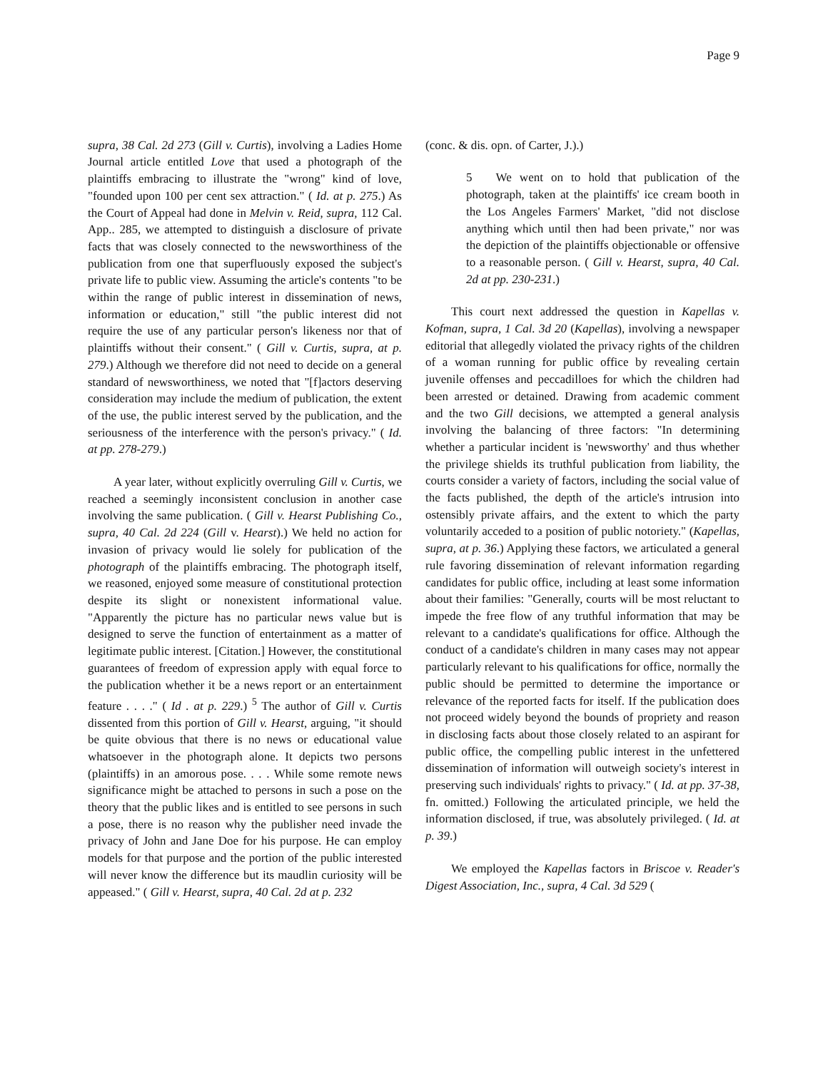Page 9
supra, 38 Cal. 2d 273 (Gill v. Curtis), involving a Ladies Home Journal article entitled Love that used a photograph of the plaintiffs embracing to illustrate the "wrong" kind of love, "founded upon 100 per cent sex attraction." ( Id. at p. 275.) As the Court of Appeal had done in Melvin v. Reid, supra, 112 Cal. App.. 285, we attempted to distinguish a disclosure of private facts that was closely connected to the newsworthiness of the publication from one that superfluously exposed the subject's private life to public view. Assuming the article's contents "to be within the range of public interest in dissemination of news, information or education," still "the public interest did not require the use of any particular person's likeness nor that of plaintiffs without their consent." ( Gill v. Curtis, supra, at p. 279.) Although we therefore did not need to decide on a general standard of newsworthiness, we noted that "[f]actors deserving consideration may include the medium of publication, the extent of the use, the public interest served by the publication, and the seriousness of the interference with the person's privacy." ( Id. at pp. 278-279.)
A year later, without explicitly overruling Gill v. Curtis, we reached a seemingly inconsistent conclusion in another case involving the same publication. ( Gill v. Hearst Publishing Co., supra, 40 Cal. 2d 224 (Gill v. Hearst).) We held no action for invasion of privacy would lie solely for publication of the photograph of the plaintiffs embracing. The photograph itself, we reasoned, enjoyed some measure of constitutional protection despite its slight or nonexistent informational value. "Apparently the picture has no particular news value but is designed to serve the function of entertainment as a matter of legitimate public interest. [Citation.] However, the constitutional guarantees of freedom of expression apply with equal force to the publication whether it be a news report or an entertainment feature . . . ." ( Id . at p. 229.) <sup>5</sup> The author of Gill v. Curtis dissented from this portion of Gill v. Hearst, arguing, "it should be quite obvious that there is no news or educational value whatsoever in the photograph alone. It depicts two persons (plaintiffs) in an amorous pose. . . . While some remote news significance might be attached to persons in such a pose on the theory that the public likes and is entitled to see persons in such a pose, there is no reason why the publisher need invade the privacy of John and Jane Doe for his purpose. He can employ models for that purpose and the portion of the public interested will never know the difference but its maudlin curiosity will be appeased." ( Gill v. Hearst, supra, 40 Cal. 2d at p. 232
(conc. & dis. opn. of Carter, J.).)
5 We went on to hold that publication of the photograph, taken at the plaintiffs' ice cream booth in the Los Angeles Farmers' Market, "did not disclose anything which until then had been private," nor was the depiction of the plaintiffs objectionable or offensive to a reasonable person. ( Gill v. Hearst, supra, 40 Cal. 2d at pp. 230-231.)
This court next addressed the question in Kapellas v. Kofman, supra, 1 Cal. 3d 20 (Kapellas), involving a newspaper editorial that allegedly violated the privacy rights of the children of a woman running for public office by revealing certain juvenile offenses and peccadilloes for which the children had been arrested or detained. Drawing from academic comment and the two Gill decisions, we attempted a general analysis involving the balancing of three factors: "In determining whether a particular incident is 'newsworthy' and thus whether the privilege shields its truthful publication from liability, the courts consider a variety of factors, including the social value of the facts published, the depth of the article's intrusion into ostensibly private affairs, and the extent to which the party voluntarily acceded to a position of public notoriety." (Kapellas, supra, at p. 36.) Applying these factors, we articulated a general rule favoring dissemination of relevant information regarding candidates for public office, including at least some information about their families: "Generally, courts will be most reluctant to impede the free flow of any truthful information that may be relevant to a candidate's qualifications for office. Although the conduct of a candidate's children in many cases may not appear particularly relevant to his qualifications for office, normally the public should be permitted to determine the importance or relevance of the reported facts for itself. If the publication does not proceed widely beyond the bounds of propriety and reason in disclosing facts about those closely related to an aspirant for public office, the compelling public interest in the unfettered dissemination of information will outweigh society's interest in preserving such individuals' rights to privacy." ( Id. at pp. 37-38, fn. omitted.) Following the articulated principle, we held the information disclosed, if true, was absolutely privileged. ( Id. at p. 39.)
We employed the Kapellas factors in Briscoe v. Reader's Digest Association, Inc., supra, 4 Cal. 3d 529 (